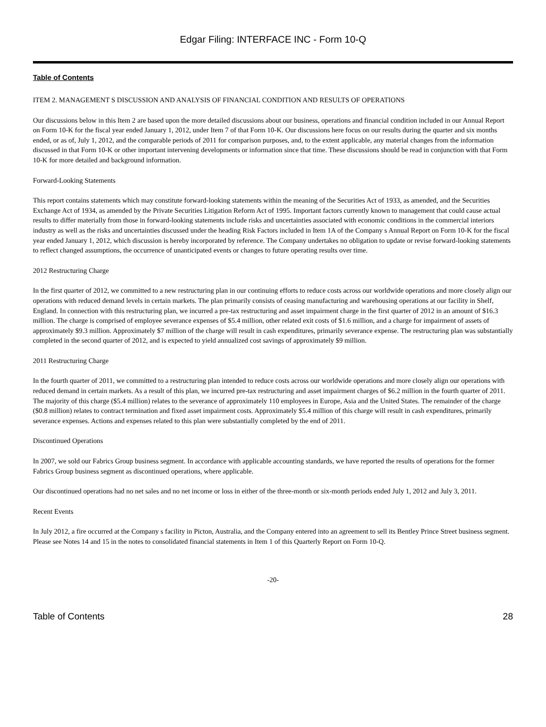Edgar Filing: INTERFACE INC - Form 10-Q
Table of Contents
ITEM 2. MANAGEMENT S DISCUSSION AND ANALYSIS OF FINANCIAL CONDITION AND RESULTS OF OPERATIONS
Our discussions below in this Item 2 are based upon the more detailed discussions about our business, operations and financial condition included in our Annual Report on Form 10-K for the fiscal year ended January 1, 2012, under Item 7 of that Form 10-K. Our discussions here focus on our results during the quarter and six months ended, or as of, July 1, 2012, and the comparable periods of 2011 for comparison purposes, and, to the extent applicable, any material changes from the information discussed in that Form 10-K or other important intervening developments or information since that time. These discussions should be read in conjunction with that Form 10-K for more detailed and background information.
Forward-Looking Statements
This report contains statements which may constitute forward-looking statements within the meaning of the Securities Act of 1933, as amended, and the Securities Exchange Act of 1934, as amended by the Private Securities Litigation Reform Act of 1995. Important factors currently known to management that could cause actual results to differ materially from those in forward-looking statements include risks and uncertainties associated with economic conditions in the commercial interiors industry as well as the risks and uncertainties discussed under the heading Risk Factors included in Item 1A of the Company s Annual Report on Form 10-K for the fiscal year ended January 1, 2012, which discussion is hereby incorporated by reference. The Company undertakes no obligation to update or revise forward-looking statements to reflect changed assumptions, the occurrence of unanticipated events or changes to future operating results over time.
2012 Restructuring Charge
In the first quarter of 2012, we committed to a new restructuring plan in our continuing efforts to reduce costs across our worldwide operations and more closely align our operations with reduced demand levels in certain markets. The plan primarily consists of ceasing manufacturing and warehousing operations at our facility in Shelf, England. In connection with this restructuring plan, we incurred a pre-tax restructuring and asset impairment charge in the first quarter of 2012 in an amount of $16.3 million. The charge is comprised of employee severance expenses of $5.4 million, other related exit costs of $1.6 million, and a charge for impairment of assets of approximately $9.3 million. Approximately $7 million of the charge will result in cash expenditures, primarily severance expense. The restructuring plan was substantially completed in the second quarter of 2012, and is expected to yield annualized cost savings of approximately $9 million.
2011 Restructuring Charge
In the fourth quarter of 2011, we committed to a restructuring plan intended to reduce costs across our worldwide operations and more closely align our operations with reduced demand in certain markets. As a result of this plan, we incurred pre-tax restructuring and asset impairment charges of $6.2 million in the fourth quarter of 2011. The majority of this charge ($5.4 million) relates to the severance of approximately 110 employees in Europe, Asia and the United States. The remainder of the charge ($0.8 million) relates to contract termination and fixed asset impairment costs. Approximately $5.4 million of this charge will result in cash expenditures, primarily severance expenses. Actions and expenses related to this plan were substantially completed by the end of 2011.
Discontinued Operations
In 2007, we sold our Fabrics Group business segment. In accordance with applicable accounting standards, we have reported the results of operations for the former Fabrics Group business segment as discontinued operations, where applicable.
Our discontinued operations had no net sales and no net income or loss in either of the three-month or six-month periods ended July 1, 2012 and July 3, 2011.
Recent Events
In July 2012, a fire occurred at the Company s facility in Picton, Australia, and the Company entered into an agreement to sell its Bentley Prince Street business segment. Please see Notes 14 and 15 in the notes to consolidated financial statements in Item 1 of this Quarterly Report on Form 10-Q.
-20-
Table of Contents 28